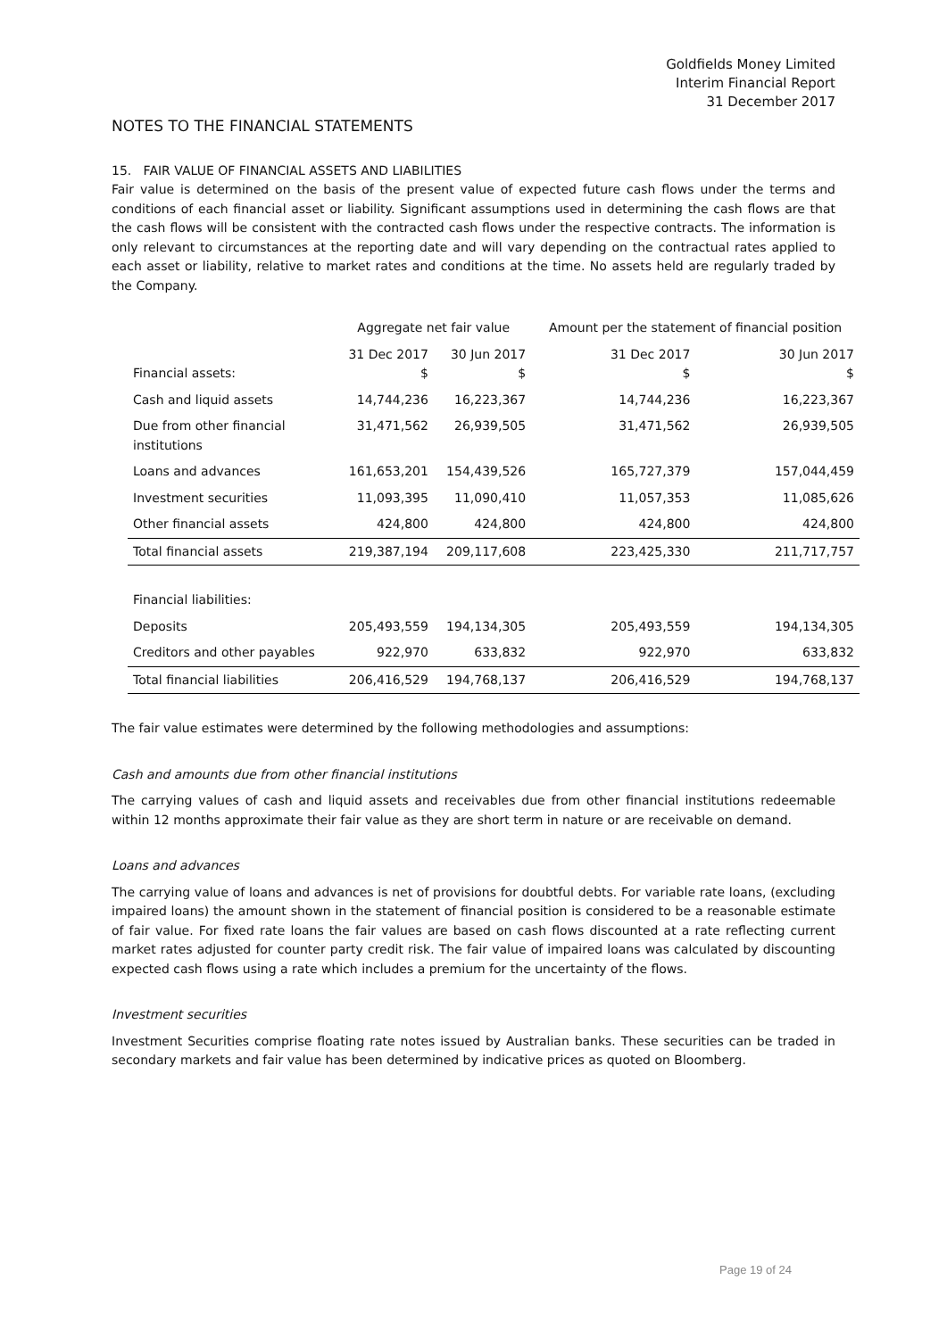Goldfields Money Limited
Interim Financial Report
31 December 2017
NOTES TO THE FINANCIAL STATEMENTS
15. FAIR VALUE OF FINANCIAL ASSETS AND LIABILITIES
Fair value is determined on the basis of the present value of expected future cash flows under the terms and conditions of each financial asset or liability. Significant assumptions used in determining the cash flows are that the cash flows will be consistent with the contracted cash flows under the respective contracts. The information is only relevant to circumstances at the reporting date and will vary depending on the contractual rates applied to each asset or liability, relative to market rates and conditions at the time. No assets held are regularly traded by the Company.
| | Aggregate net fair value | | Amount per the statement of financial position | |
| --- | --- | --- | --- | --- |
| Financial assets: | 31 Dec 2017 $ | 30 Jun 2017 $ | 31 Dec 2017 $ | 30 Jun 2017 $ |
| Cash and liquid assets | 14,744,236 | 16,223,367 | 14,744,236 | 16,223,367 |
| Due from other financial institutions | 31,471,562 | 26,939,505 | 31,471,562 | 26,939,505 |
| Loans and advances | 161,653,201 | 154,439,526 | 165,727,379 | 157,044,459 |
| Investment securities | 11,093,395 | 11,090,410 | 11,057,353 | 11,085,626 |
| Other financial assets | 424,800 | 424,800 | 424,800 | 424,800 |
| Total financial assets | 219,387,194 | 209,117,608 | 223,425,330 | 211,717,757 |
| Financial liabilities: | | | | |
| Deposits | 205,493,559 | 194,134,305 | 205,493,559 | 194,134,305 |
| Creditors and other payables | 922,970 | 633,832 | 922,970 | 633,832 |
| Total financial liabilities | 206,416,529 | 194,768,137 | 206,416,529 | 194,768,137 |
The fair value estimates were determined by the following methodologies and assumptions:
Cash and amounts due from other financial institutions
The carrying values of cash and liquid assets and receivables due from other financial institutions redeemable within 12 months approximate their fair value as they are short term in nature or are receivable on demand.
Loans and advances
The carrying value of loans and advances is net of provisions for doubtful debts. For variable rate loans, (excluding impaired loans) the amount shown in the statement of financial position is considered to be a reasonable estimate of fair value. For fixed rate loans the fair values are based on cash flows discounted at a rate reflecting current market rates adjusted for counter party credit risk. The fair value of impaired loans was calculated by discounting expected cash flows using a rate which includes a premium for the uncertainty of the flows.
Investment securities
Investment Securities comprise floating rate notes issued by Australian banks. These securities can be traded in secondary markets and fair value has been determined by indicative prices as quoted on Bloomberg.
Page 19 of 24